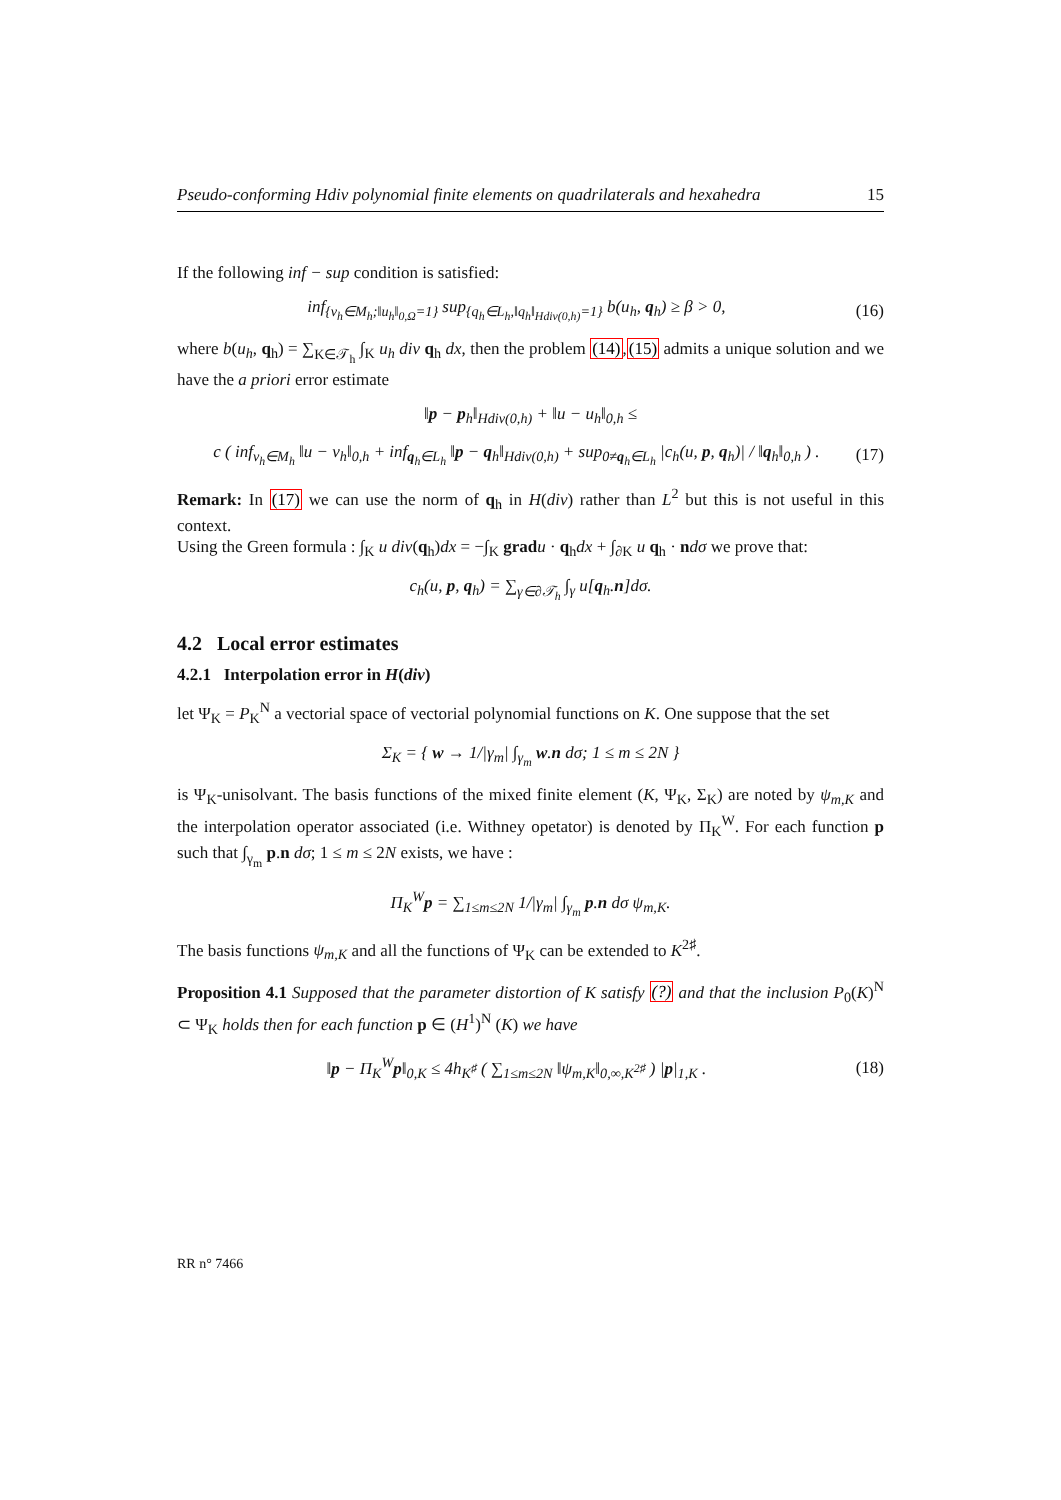Pseudo-conforming Hdiv polynomial finite elements on quadrilaterals and hexahedra 15
If the following inf − sup condition is satisfied:
inf<sub>{v<sub>h</sub>∈M<sub>h</sub>;‖u<sub>h</sub>‖<sub>0,Ω</sub>=1}</sub> sup<sub>{q<sub>h</sub>∈L<sub>h</sub>,‖q<sub>h</sub>‖<sub>Hdiv(0,h)</sub>=1}</sub> b(u<sub>h</sub>, q<sub>h</sub>) ≥ β > 0, (16)
where b(u<sub>h</sub>, q<sub>h</sub>) = ∑<sub>K∈𝒯<sub>h</sub></sub> ∫<sub>K</sub> u<sub>h</sub> div q<sub>h</sub> dx, then the problem (14),(15) admits a unique solution and we have the a priori error estimate
‖p − p<sub>h</sub>‖<sub>Hdiv(0,h)</sub> + ‖u − u<sub>h</sub>‖<sub>0,h</sub> ≤
c ( inf<sub>v<sub>h</sub>∈M<sub>h</sub></sub> ‖u − v<sub>h</sub>‖<sub>0,h</sub> + inf<sub>q<sub>h</sub>∈L<sub>h</sub></sub> ‖p − q<sub>h</sub>‖<sub>Hdiv(0,h)</sub> + sup<sub>0≠q<sub>h</sub>∈L<sub>h</sub></sub> |c<sub>h</sub>(u, p, q<sub>h</sub>)| / ‖q<sub>h</sub>‖<sub>0,h</sub> ) . (17)
Remark: In (17) we can use the norm of q<sub>h</sub> in H(div) rather than L<sup>2</sup> but this is not useful in this context.
Using the Green formula : ∫<sub>K</sub> u div(q<sub>h</sub>)dx = −∫<sub>K</sub> grad u · q<sub>h</sub>dx + ∫<sub>∂K</sub> u q<sub>h</sub> · ndσ we prove that:
c<sub>h</sub>(u, p, q<sub>h</sub>) = ∑<sub>γ∈∂𝒯<sub>h</sub></sub> ∫<sub>γ</sub> u[q<sub>h</sub>.n]dσ.
4.2 Local error estimates
4.2.1 Interpolation error in H(div)
let Ψ<sub>K</sub> = P<sub>K</sub><sup>N</sup> a vectorial space of vectorial polynomial functions on K. One suppose that the set
Σ<sub>K</sub> = { w → 1/|γ<sub>m</sub>| ∫<sub>γ<sub>m</sub></sub> w.n dσ; 1 ≤ m ≤ 2N }
is Ψ<sub>K</sub>-unisolvant. The basis functions of the mixed finite element (K, Ψ<sub>K</sub>, Σ<sub>K</sub>) are noted by ψ<sub>m,K</sub> and the interpolation operator associated (i.e. Withney opetator) is denoted by Π<sub>K</sub><sup>W</sup>. For each function p such that ∫<sub>γ<sub>m</sub></sub> p.n dσ; 1 ≤ m ≤ 2N exists, we have :
Π<sub>K</sub><sup>W</sup>p = ∑<sub>1≤m≤2N</sub> 1/|γ<sub>m</sub>| ∫<sub>γ<sub>m</sub></sub> p.n dσ ψ<sub>m,K</sub>.
The basis functions ψ<sub>m,K</sub> and all the functions of Ψ<sub>K</sub> can be extended to K<sup>2♯</sup>.
Proposition 4.1 Supposed that the parameter distortion of K satisfy (?) and that the inclusion P<sub>0</sub>(K)<sup>N</sup> ⊂ Ψ<sub>K</sub> holds then for each function p ∈ (H<sup>1</sup>)<sup>N</sup> (K) we have
‖p − Π<sub>K</sub><sup>W</sup>p‖<sub>0,K</sub> ≤ 4h<sub>K<sup>♯</sup></sub> ( ∑<sub>1≤m≤2N</sub> ‖ψ<sub>m,K</sub>‖<sub>0,∞,K<sup>2♯</sup></sub> ) |p|<sub>1,K</sub> . (18)
RR n° 7466